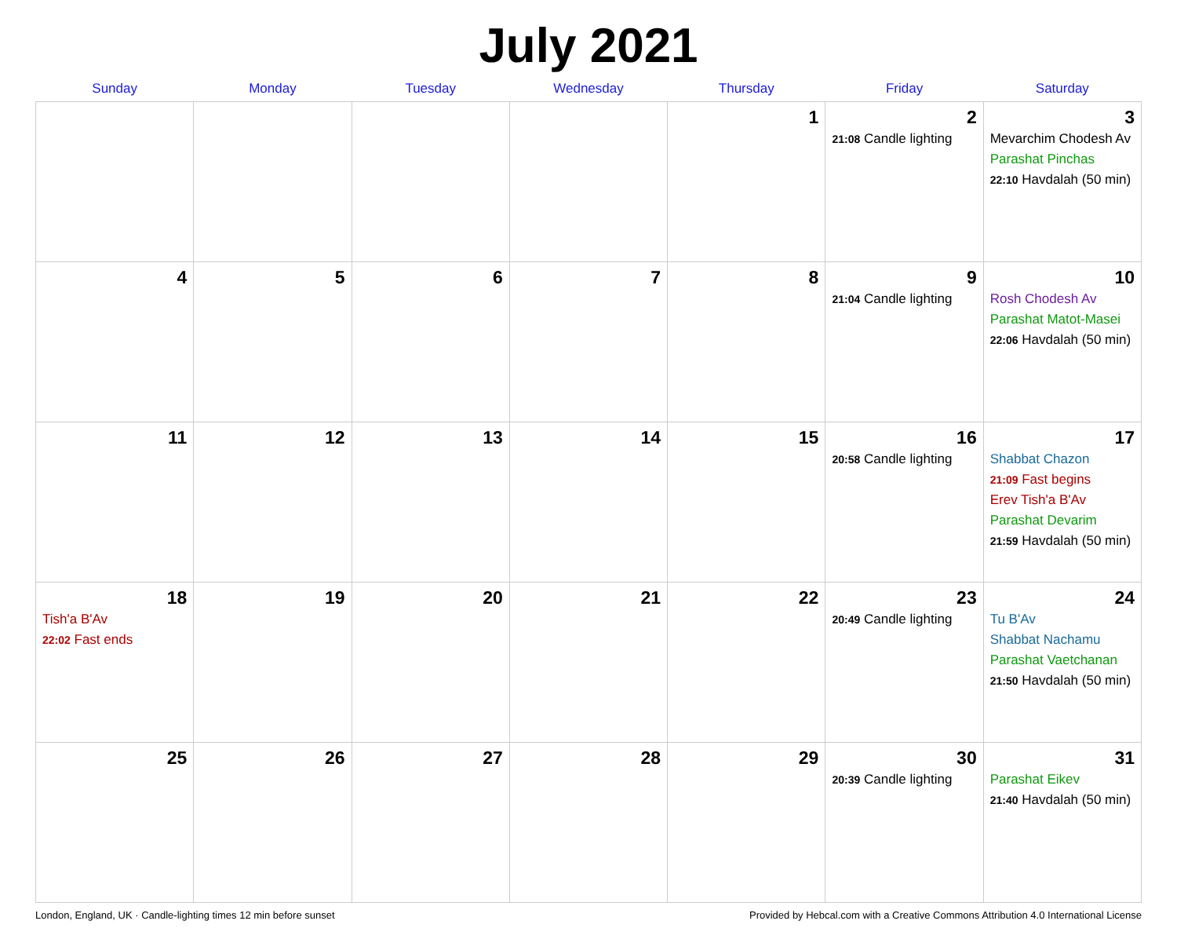July 2021
| Sunday | Monday | Tuesday | Wednesday | Thursday | Friday | Saturday |
| --- | --- | --- | --- | --- | --- | --- |
| | | | | 1 | 2 21:08 Candle lighting | 3 Mevarchim Chodesh Av Parashat Pinchas 22:10 Havdalah (50 min) |
| 4 | 5 | 6 | 7 | 8 | 9 21:04 Candle lighting | 10 Rosh Chodesh Av Parashat Matot-Masei 22:06 Havdalah (50 min) |
| 11 | 12 | 13 | 14 | 15 | 16 20:58 Candle lighting | 17 Shabbat Chazon 21:09 Fast begins Erev Tish'a B'Av Parashat Devarim 21:59 Havdalah (50 min) |
| 18 Tish'a B'Av 22:02 Fast ends | 19 | 20 | 21 | 22 | 23 20:49 Candle lighting | 24 Tu B'Av Shabbat Nachamu Parashat Vaetchanan 21:50 Havdalah (50 min) |
| 25 | 26 | 27 | 28 | 29 | 30 20:39 Candle lighting | 31 Parashat Eikev 21:40 Havdalah (50 min) |
London, England, UK · Candle-lighting times 12 min before sunset Provided by Hebcal.com with a Creative Commons Attribution 4.0 International License